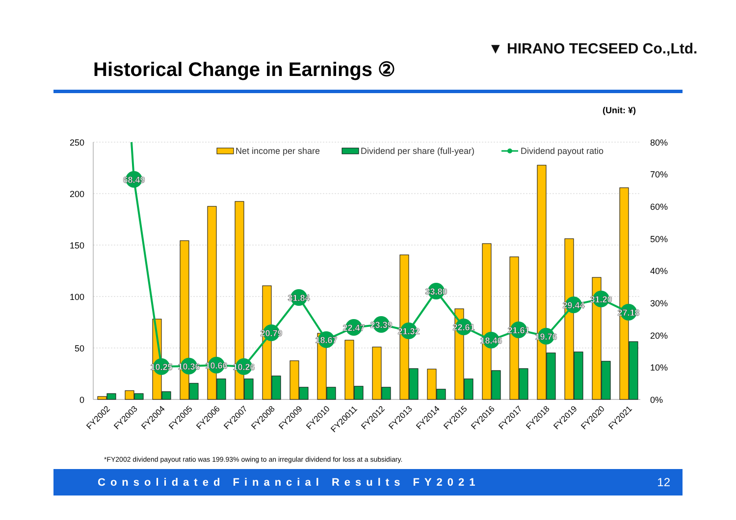▼ HIRANO TECSEED Co.,Ltd.
Historical Change in Earnings ②
(Unit: ¥)
250
200
150
100
50
0
80%
70%
60%
50%
40%
30%
20%
10%
0%
Net income per share
Dividend per share (full-year)
Dividend payout ratio
68.49
10.25
10.36
10.66
10.26
20.79
31.84
18.67
22.47
23.39
21.32
33.80
22.61
18.46
21.61
19.76
29.44
31.20
27.18
FY2002
FY2003
FY2004
FY2005
FY2006
FY2007
FY2008
FY2009
FY2010
FY20011
FY2012
FY2013
FY2014
FY2015
FY2016
FY2017
FY2018
FY2019
FY2020
FY2021
*FY2002 dividend payout ratio was 199.93% owing to an irregular dividend for loss at a subsidiary.
Consolidated Financial Results FY2021 12